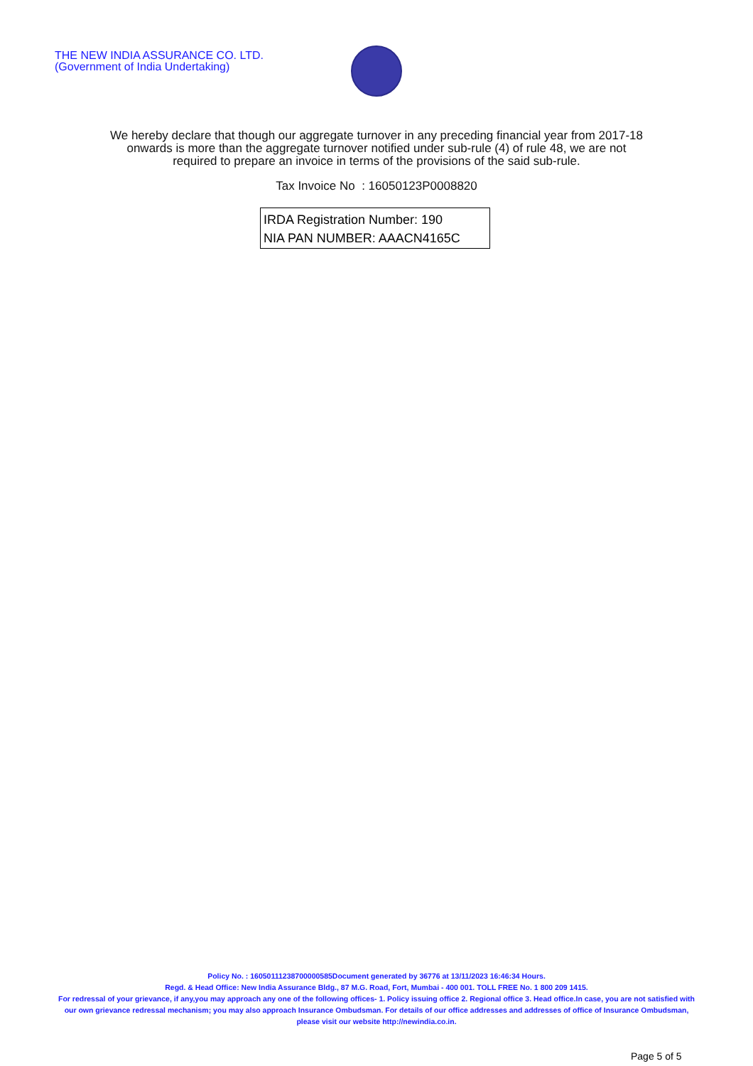THE NEW INDIA ASSURANCE CO. LTD.
(Government of India Undertaking)
We hereby declare that though our aggregate turnover in any preceding financial year from 2017-18 onwards is more than the aggregate turnover notified under sub-rule (4) of rule 48, we are not required to prepare an invoice in terms of the provisions of the said sub-rule.
Tax Invoice No : 16050123P0008820
IRDA Registration Number: 190
NIA PAN NUMBER: AAACN4165C
Policy No. : 16050111238700000585Document generated by 36776 at 13/11/2023 16:46:34 Hours.
Regd. & Head Office: New India Assurance Bldg., 87 M.G. Road, Fort, Mumbai - 400 001. TOLL FREE No. 1 800 209 1415.
For redressal of your grievance, if any,you may approach any one of the following offices- 1. Policy issuing office 2. Regional office 3. Head office.In case, you are not satisfied with our own grievance redressal mechanism; you may also approach Insurance Ombudsman. For details of our office addresses and addresses of office of Insurance Ombudsman, please visit our website http://newindia.co.in.
Page 5 of 5